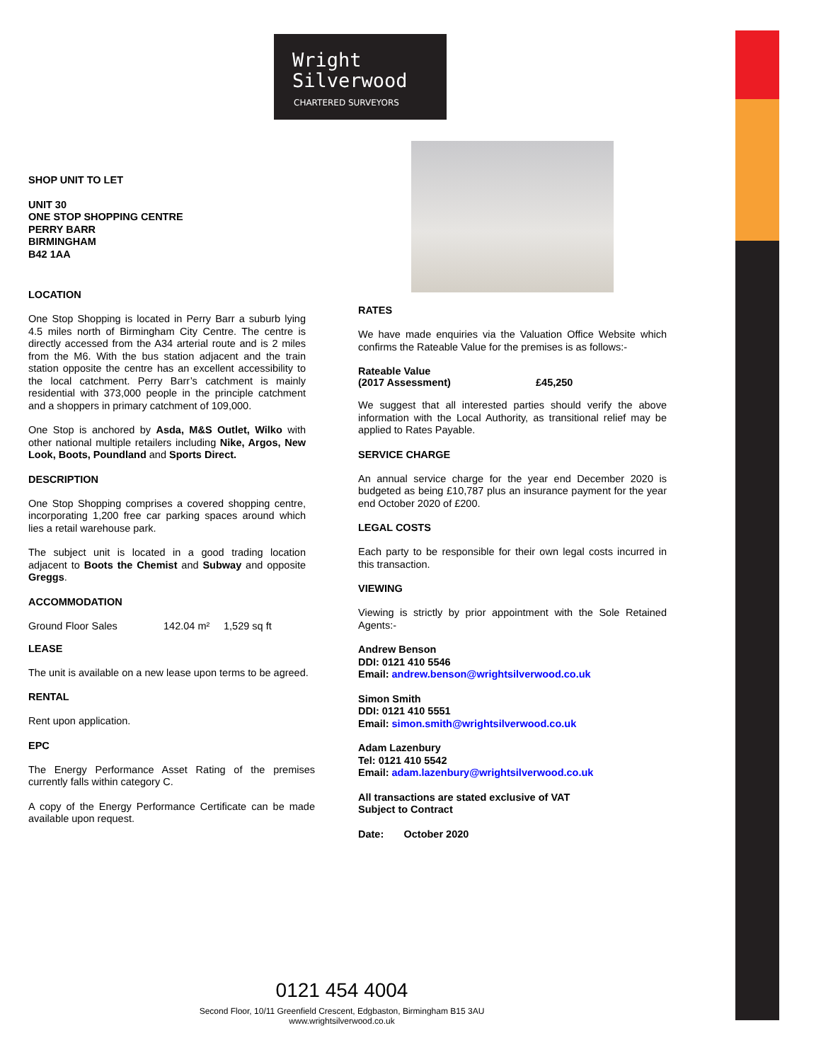Wright
Silverwood
CHARTERED SURVEYORS
SHOP UNIT TO LET
UNIT 30
ONE STOP SHOPPING CENTRE
PERRY BARR
BIRMINGHAM
B42 1AA
LOCATION
One Stop Shopping is located in Perry Barr a suburb lying 4.5 miles north of Birmingham City Centre. The centre is directly accessed from the A34 arterial route and is 2 miles from the M6. With the bus station adjacent and the train station opposite the centre has an excellent accessibility to the local catchment. Perry Barr’s catchment is mainly residential with 373,000 people in the principle catchment and a shoppers in primary catchment of 109,000.
One Stop is anchored by Asda, M&S Outlet, Wilko with other national multiple retailers including Nike, Argos, New Look, Boots, Poundland and Sports Direct.
DESCRIPTION
One Stop Shopping comprises a covered shopping centre, incorporating 1,200 free car parking spaces around which lies a retail warehouse park.
The subject unit is located in a good trading location adjacent to Boots the Chemist and Subway and opposite Greggs.
ACCOMMODATION
| Ground Floor Sales | 142.04 m² | 1,529 sq ft |
LEASE
The unit is available on a new lease upon terms to be agreed.
RENTAL
Rent upon application.
EPC
The Energy Performance Asset Rating of the premises currently falls within category C.
A copy of the Energy Performance Certificate can be made available upon request.
RATES
We have made enquiries via the Valuation Office Website which confirms the Rateable Value for the premises is as follows:-
| Rateable Value | |
| (2017 Assessment) | £45,250 |
We suggest that all interested parties should verify the above information with the Local Authority, as transitional relief may be applied to Rates Payable.
SERVICE CHARGE
An annual service charge for the year end December 2020 is budgeted as being £10,787 plus an insurance payment for the year end October 2020 of £200.
LEGAL COSTS
Each party to be responsible for their own legal costs incurred in this transaction.
VIEWING
Viewing is strictly by prior appointment with the Sole Retained Agents:-
Andrew Benson
DDI: 0121 410 5546
Email: andrew.benson@wrightsilverwood.co.uk
Simon Smith
DDI: 0121 410 5551
Email: simon.smith@wrightsilverwood.co.uk
Adam Lazenbury
Tel: 0121 410 5542
Email: adam.lazenbury@wrightsilverwood.co.uk
All transactions are stated exclusive of VAT
Subject to Contract
Date: October 2020
0121 454 4004
Second Floor, 10/11 Greenfield Crescent, Edgbaston, Birmingham B15 3AU
www.wrightsilverwood.co.uk